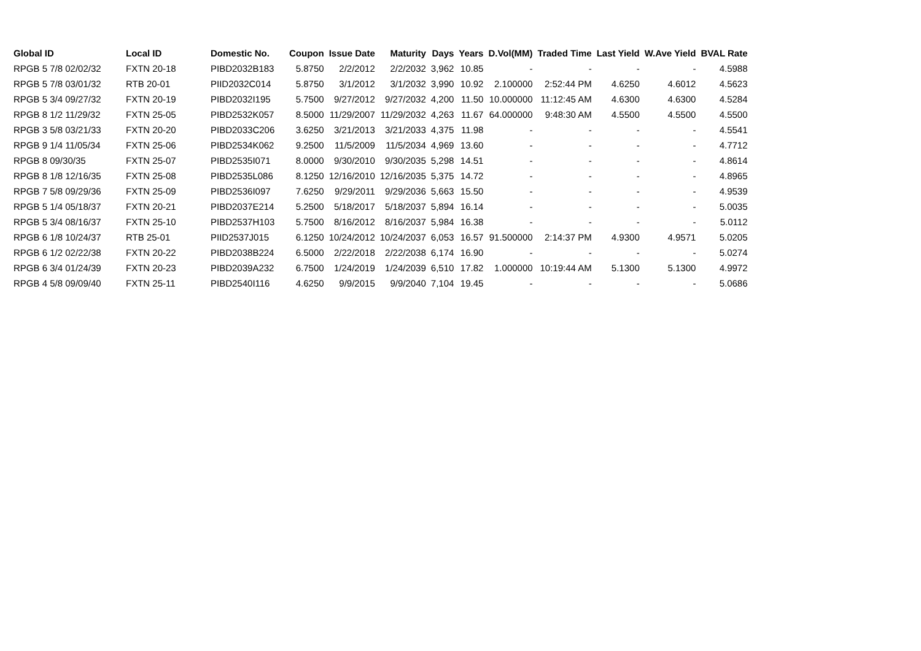| Global ID | Local ID | Domestic No. | Coupon | Issue Date | Maturity | Days | Years | D.Vol(MM) | Traded Time | Last Yield | W.Ave Yield | BVAL Rate |
| --- | --- | --- | --- | --- | --- | --- | --- | --- | --- | --- | --- | --- |
| RPGB 5 7/8 02/02/32 | FXTN 20-18 | PIBD2032B183 | 5.8750 | 2/2/2012 | 2/2/2032 | 3,962 | 10.85 | - | - | - | - | 4.5988 |
| RPGB 5 7/8 03/01/32 | RTB 20-01 | PIID2032C014 | 5.8750 | 3/1/2012 | 3/1/2032 | 3,990 | 10.92 | 2.100000 | 2:52:44 PM | 4.6250 | 4.6012 | 4.5623 |
| RPGB 5 3/4 09/27/32 | FXTN 20-19 | PIBD2032I195 | 5.7500 | 9/27/2012 | 9/27/2032 | 4,200 | 11.50 | 10.000000 | 11:12:45 AM | 4.6300 | 4.6300 | 4.5284 |
| RPGB 8 1/2 11/29/32 | FXTN 25-05 | PIBD2532K057 | 8.5000 | 11/29/2007 | 11/29/2032 | 4,263 | 11.67 | 64.000000 | 9:48:30 AM | 4.5500 | 4.5500 | 4.5500 |
| RPGB 3 5/8 03/21/33 | FXTN 20-20 | PIBD2033C206 | 3.6250 | 3/21/2013 | 3/21/2033 | 4,375 | 11.98 | - | - | - | - | 4.5541 |
| RPGB 9 1/4 11/05/34 | FXTN 25-06 | PIBD2534K062 | 9.2500 | 11/5/2009 | 11/5/2034 | 4,969 | 13.60 | - | - | - | - | 4.7712 |
| RPGB 8 09/30/35 | FXTN 25-07 | PIBD2535I071 | 8.0000 | 9/30/2010 | 9/30/2035 | 5,298 | 14.51 | - | - | - | - | 4.8614 |
| RPGB 8 1/8 12/16/35 | FXTN 25-08 | PIBD2535L086 | 8.1250 | 12/16/2010 | 12/16/2035 | 5,375 | 14.72 | - | - | - | - | 4.8965 |
| RPGB 7 5/8 09/29/36 | FXTN 25-09 | PIBD2536I097 | 7.6250 | 9/29/2011 | 9/29/2036 | 5,663 | 15.50 | - | - | - | - | 4.9539 |
| RPGB 5 1/4 05/18/37 | FXTN 20-21 | PIBD2037E214 | 5.2500 | 5/18/2017 | 5/18/2037 | 5,894 | 16.14 | - | - | - | - | 5.0035 |
| RPGB 5 3/4 08/16/37 | FXTN 25-10 | PIBD2537H103 | 5.7500 | 8/16/2012 | 8/16/2037 | 5,984 | 16.38 | - | - | - | - | 5.0112 |
| RPGB 6 1/8 10/24/37 | RTB 25-01 | PIID2537J015 | 6.1250 | 10/24/2012 | 10/24/2037 | 6,053 | 16.57 | 91.500000 | 2:14:37 PM | 4.9300 | 4.9571 | 5.0205 |
| RPGB 6 1/2 02/22/38 | FXTN 20-22 | PIBD2038B224 | 6.5000 | 2/22/2018 | 2/22/2038 | 6,174 | 16.90 | - | - | - | - | 5.0274 |
| RPGB 6 3/4 01/24/39 | FXTN 20-23 | PIBD2039A232 | 6.7500 | 1/24/2019 | 1/24/2039 | 6,510 | 17.82 | 1.000000 | 10:19:44 AM | 5.1300 | 5.1300 | 4.9972 |
| RPGB 4 5/8 09/09/40 | FXTN 25-11 | PIBD2540I116 | 4.6250 | 9/9/2015 | 9/9/2040 | 7,104 | 19.45 | - | - | - | - | 5.0686 |